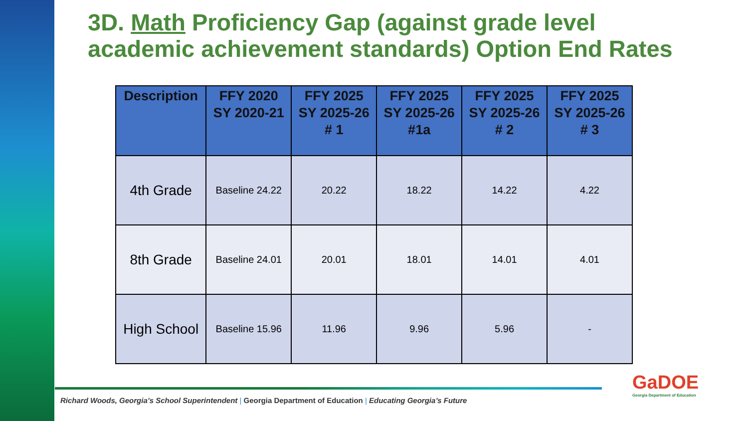3D. Math Proficiency Gap (against grade level
academic achievement standards) Option End Rates
| Description | FFY 2020 SY 2020-21 | FFY 2025 SY 2025-26 # 1 | FFY 2025 SY 2025-26 #1a | FFY 2025 SY 2025-26 # 2 | FFY 2025 SY 2025-26 # 3 |
| --- | --- | --- | --- | --- | --- |
| 4th Grade | Baseline 24.22 | 20.22 | 18.22 | 14.22 | 4.22 |
| 8th Grade | Baseline 24.01 | 20.01 | 18.01 | 14.01 | 4.01 |
| High School | Baseline 15.96 | 11.96 | 9.96 | 5.96 | - |
Richard Woods, Georgia’s School Superintendent | Georgia Department of Education | Educating Georgia’s Future
GaDOE
Georgia Department of Education